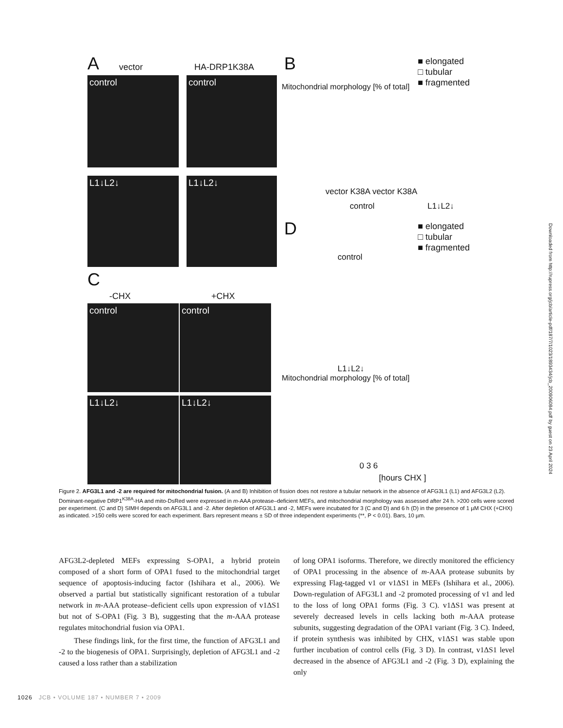A vector HA-DRP1K38A
control control
L1↓L2↓ L1↓L2↓
C
-CHX +CHX
control control
L1↓L2↓ L1↓L2↓
B
■ elongated
□ tubular
■ fragmented
Mitochondrial morphology [% of total]
vector K38A vector K38A
control L1↓L2↓
D
■ elongated
□ tubular
■ fragmented
control
L1↓L2↓
Mitochondrial morphology [% of total]
0 3 6
[hours CHX ]
Figure 2. AFG3L1 and -2 are required for mitochondrial fusion. (A and B) Inhibition of fission does not restore a tubular network in the absence of AFG3L1 (L1) and AFG3L2 (L2). Dominant-negative DRP1<sup>K38A</sup>-HA and mito-DsRed were expressed in m-AAA protease–deficient MEFs, and mitochondrial morphology was assessed after 24 h. >200 cells were scored per experiment. (C and D) SIMH depends on AFG3L1 and -2. After depletion of AFG3L1 and -2, MEFs were incubated for 3 (C and D) and 6 h (D) in the presence of 1 µM CHX (+CHX) as indicated. >150 cells were scored for each experiment. Bars represent means ± SD of three independent experiments (**, P < 0.01). Bars, 10 µm.
AFG3L2-depleted MEFs expressing S-OPA1, a hybrid protein composed of a short form of OPA1 fused to the mitochondrial target sequence of apoptosis-inducing factor (Ishihara et al., 2006). We observed a partial but statistically significant restoration of a tubular network in m-AAA protease–deficient cells upon expression of v1ΔS1 but not of S-OPA1 (Fig. 3 B), suggesting that the m-AAA protease regulates mitochondrial fusion via OPA1.
These findings link, for the first time, the function of AFG3L1 and -2 to the biogenesis of OPA1. Surprisingly, depletion of AFG3L1 and -2 caused a loss rather than a stabilization
of long OPA1 isoforms. Therefore, we directly monitored the efficiency of OPA1 processing in the absence of m-AAA protease subunits by expressing Flag-tagged v1 or v1ΔS1 in MEFs (Ishihara et al., 2006). Down-regulation of AFG3L1 and -2 promoted processing of v1 and led to the loss of long OPA1 forms (Fig. 3 C). v1ΔS1 was present at severely decreased levels in cells lacking both m-AAA protease subunits, suggesting degradation of the OPA1 variant (Fig. 3 C). Indeed, if protein synthesis was inhibited by CHX, v1ΔS1 was stable upon further incubation of control cells (Fig. 3 D). In contrast, v1ΔS1 level decreased in the absence of AFG3L1 and -2 (Fig. 3 D), explaining the only
1026 JCB • VOLUME 187 • NUMBER 7 • 2009
Downloaded from http://rupress.org/jcb/article-pdf/187/7/1023/1893434/jcb_200906084.pdf by guest on 23 April 2024